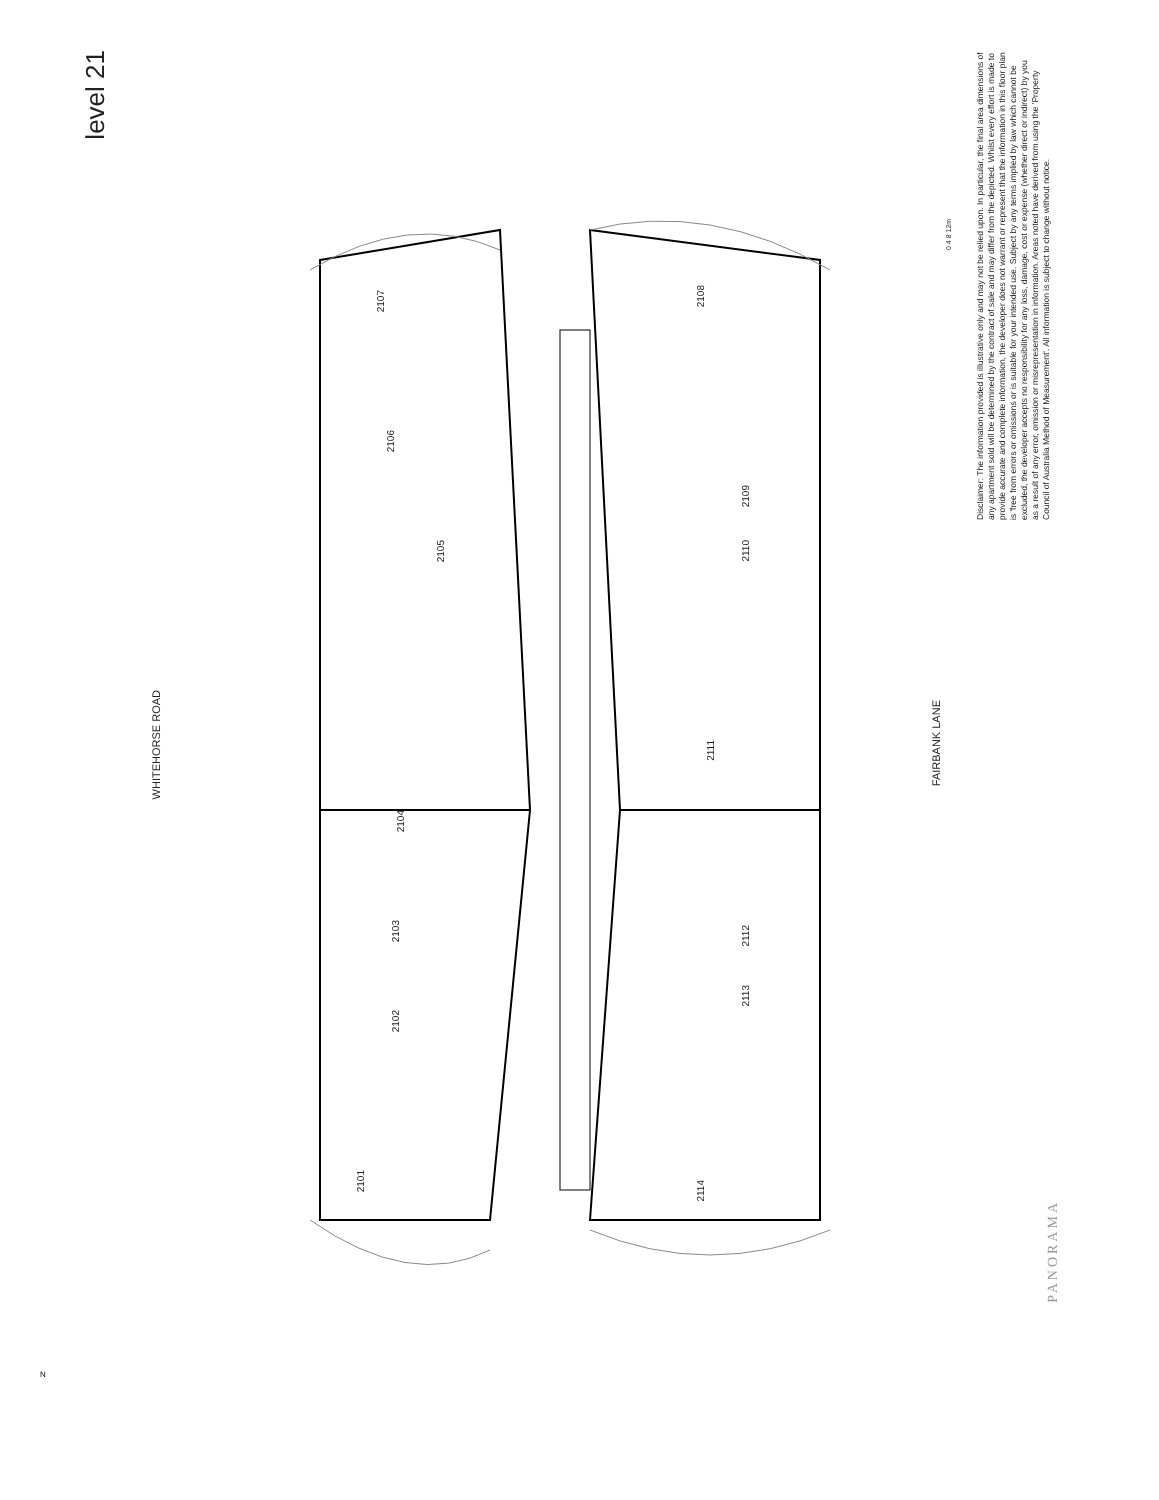level 21
WHITEHORSE ROAD
FAIRBANK LANE
0 4 8 12m
Disclaimer: The information provided is illustrative only and may not be relied upon. In particular, the final area dimensions of any apartment sold will be determined by the contract of sale and may differ from the depicted. Whilst every effort is made to provide accurate and complete information, the developer does not warrant or represent that the information in this floor plan is 'free from errors or omissions or is suitable for your intended use. Subject by any terms implied by law which cannot be excluded, the developer accepts no responsibility for any loss, damage, cost or expense (whether direct or indirect) by you as a result of any error, omission or misrepresentation in information. Areas noted have derived from using the 'Property Council of Australia Method of Measurement'. All information is subject to change without notice.
2107
2106
2105
2104
2103
2102
2101
2108
2109
2110
2111
2112
2113
2114
PANORAMA
N